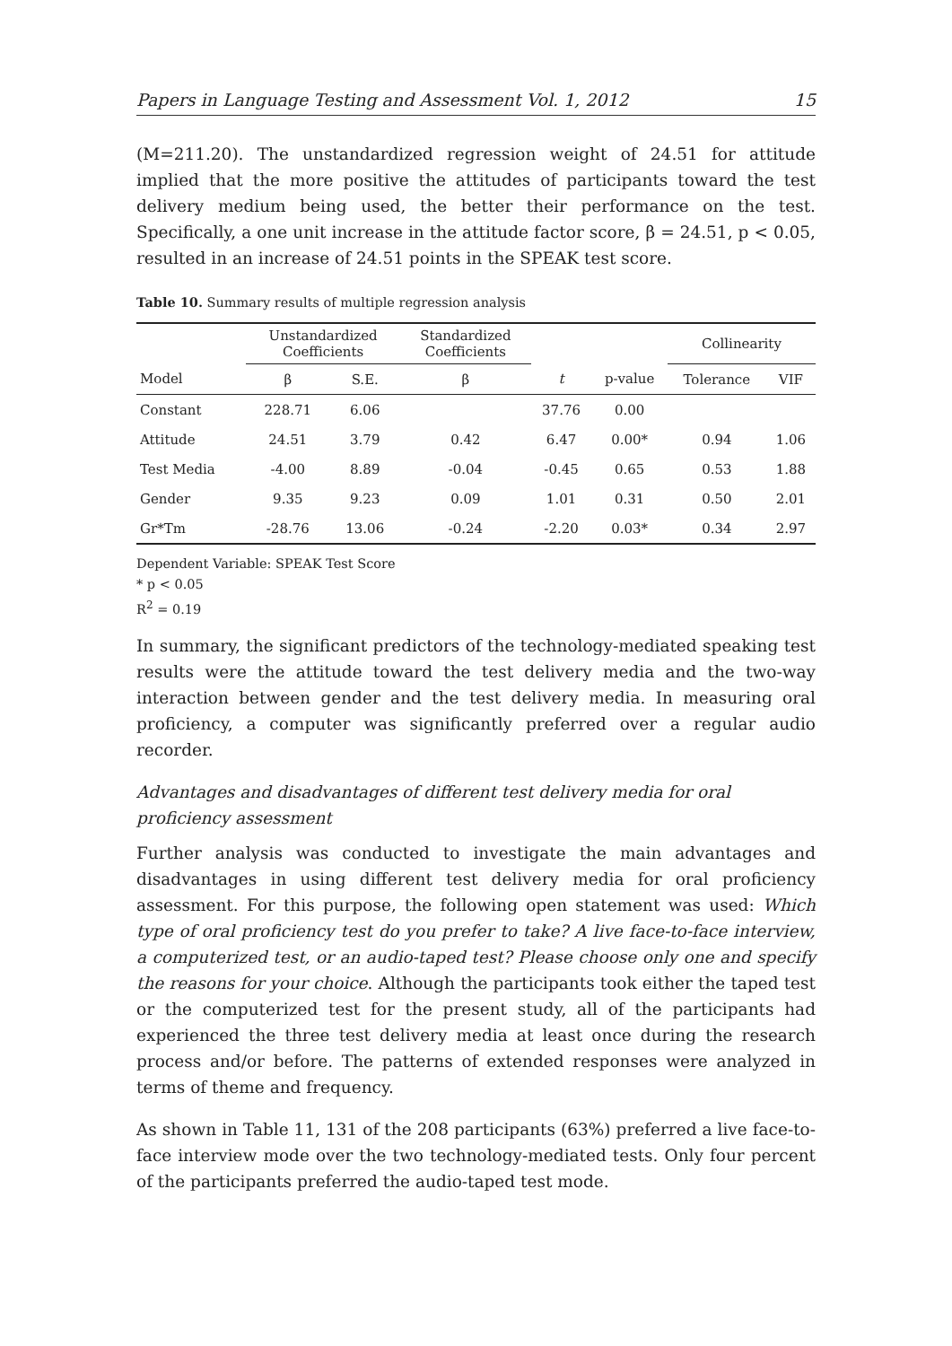Papers in Language Testing and Assessment Vol. 1, 2012 15
(M=211.20). The unstandardized regression weight of 24.51 for attitude implied that the more positive the attitudes of participants toward the test delivery medium being used, the better their performance on the test. Specifically, a one unit increase in the attitude factor score, β = 24.51, p < 0.05, resulted in an increase of 24.51 points in the SPEAK test score.
Table 10. Summary results of multiple regression analysis
| | Unstandardized Coefficients | | Standardized Coefficients | | | Collinearity | |
| --- | --- | --- | --- | --- | --- | --- | --- |
| Model | β | S.E. | β | t | p-value | Tolerance | VIF |
| Constant | 228.71 | 6.06 | | 37.76 | 0.00 | | |
| Attitude | 24.51 | 3.79 | 0.42 | 6.47 | 0.00* | 0.94 | 1.06 |
| Test Media | -4.00 | 8.89 | -0.04 | -0.45 | 0.65 | 0.53 | 1.88 |
| Gender | 9.35 | 9.23 | 0.09 | 1.01 | 0.31 | 0.50 | 2.01 |
| Gr*Tm | -28.76 | 13.06 | -0.24 | -2.20 | 0.03* | 0.34 | 2.97 |
Dependent Variable: SPEAK Test Score
* p < 0.05
R<sup>2</sup> = 0.19
In summary, the significant predictors of the technology-mediated speaking test results were the attitude toward the test delivery media and the two-way interaction between gender and the test delivery media. In measuring oral proficiency, a computer was significantly preferred over a regular audio recorder.
Advantages and disadvantages of different test delivery media for oral proficiency assessment
Further analysis was conducted to investigate the main advantages and disadvantages in using different test delivery media for oral proficiency assessment. For this purpose, the following open statement was used: Which type of oral proficiency test do you prefer to take? A live face-to-face interview, a computerized test, or an audio-taped test? Please choose only one and specify the reasons for your choice. Although the participants took either the taped test or the computerized test for the present study, all of the participants had experienced the three test delivery media at least once during the research process and/or before. The patterns of extended responses were analyzed in terms of theme and frequency.
As shown in Table 11, 131 of the 208 participants (63%) preferred a live face-to-face interview mode over the two technology-mediated tests. Only four percent of the participants preferred the audio-taped test mode.